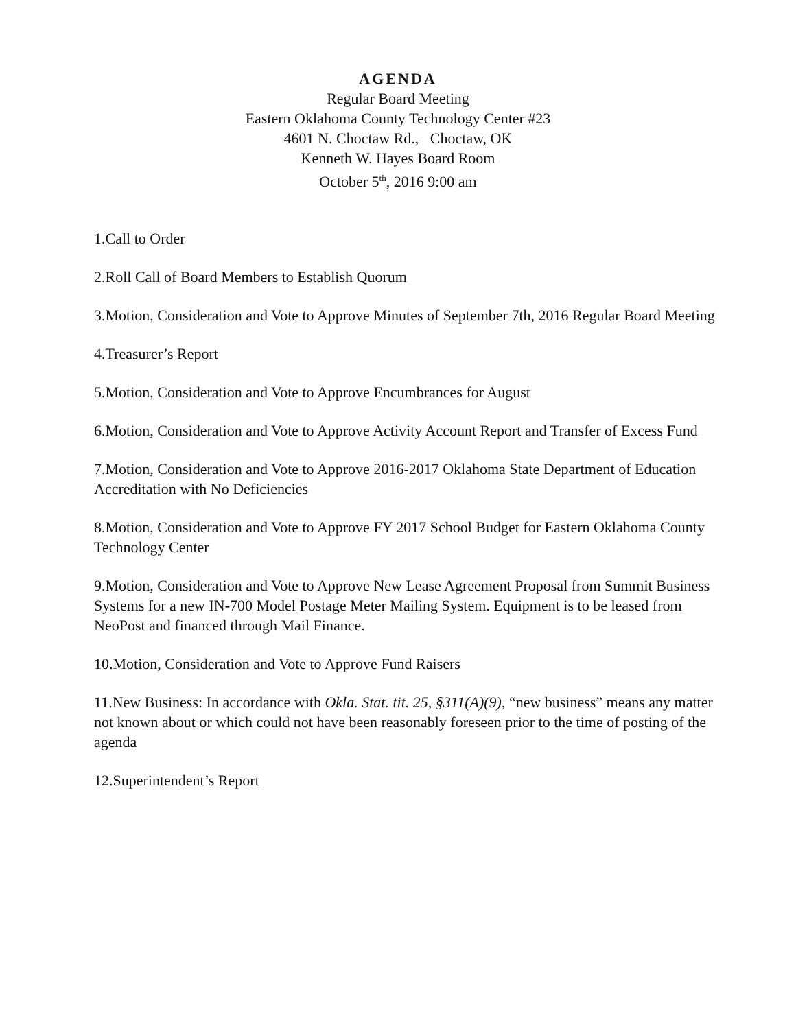AGENDA
Regular Board Meeting
Eastern Oklahoma County Technology Center #23
4601 N. Choctaw Rd., Choctaw, OK
Kenneth W. Hayes Board Room
October 5<sup>th</sup>, 2016 9:00 am
1.Call to Order
2.Roll Call of Board Members to Establish Quorum
3.Motion, Consideration and Vote to Approve Minutes of September 7th, 2016 Regular Board Meeting
4.Treasurer’s Report
5.Motion, Consideration and Vote to Approve Encumbrances for August
6.Motion, Consideration and Vote to Approve Activity Account Report and Transfer of Excess Fund
7.Motion, Consideration and Vote to Approve 2016-2017 Oklahoma State Department of Education Accreditation with No Deficiencies
8.Motion, Consideration and Vote to Approve FY 2017 School Budget for Eastern Oklahoma County Technology Center
9.Motion, Consideration and Vote to Approve New Lease Agreement Proposal from Summit Business Systems for a new IN-700 Model Postage Meter Mailing System. Equipment is to be leased from NeoPost and financed through Mail Finance.
10.Motion, Consideration and Vote to Approve Fund Raisers
11.New Business: In accordance with Okla. Stat. tit. 25, §311(A)(9), “new business” means any matter not known about or which could not have been reasonably foreseen prior to the time of posting of the agenda
12.Superintendent’s Report